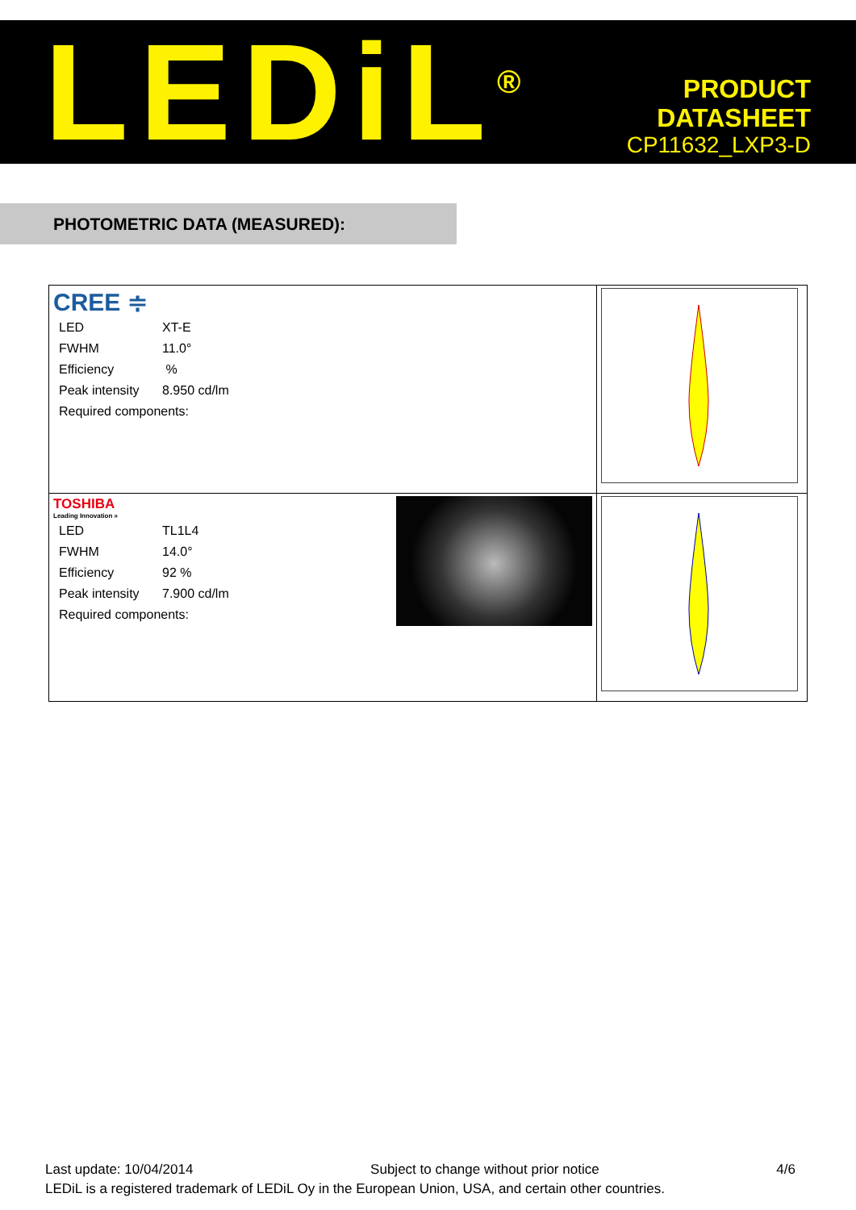LEDiL<sup>®</sup>
PRODUCT
DATASHEET
CP11632_LXP3-D
PHOTOMETRIC DATA (MEASURED):
| CREE ≑ / LED / XT-E / / FWHM / 11.0° / / Efficiency / % / / Peak intensity / 8.950 cd/lm / / Required components: / / | |
| TOSHIBA Leading Innovation » / LED / TL1L4 / / FWHM / 14.0° / / Efficiency / 92 % / / Peak intensity / 7.900 cd/lm / / Required components: / / | |
Last update: 10/04/2014 Subject to change without prior notice 4/6
LEDiL is a registered trademark of LEDiL Oy in the European Union, USA, and certain other countries.